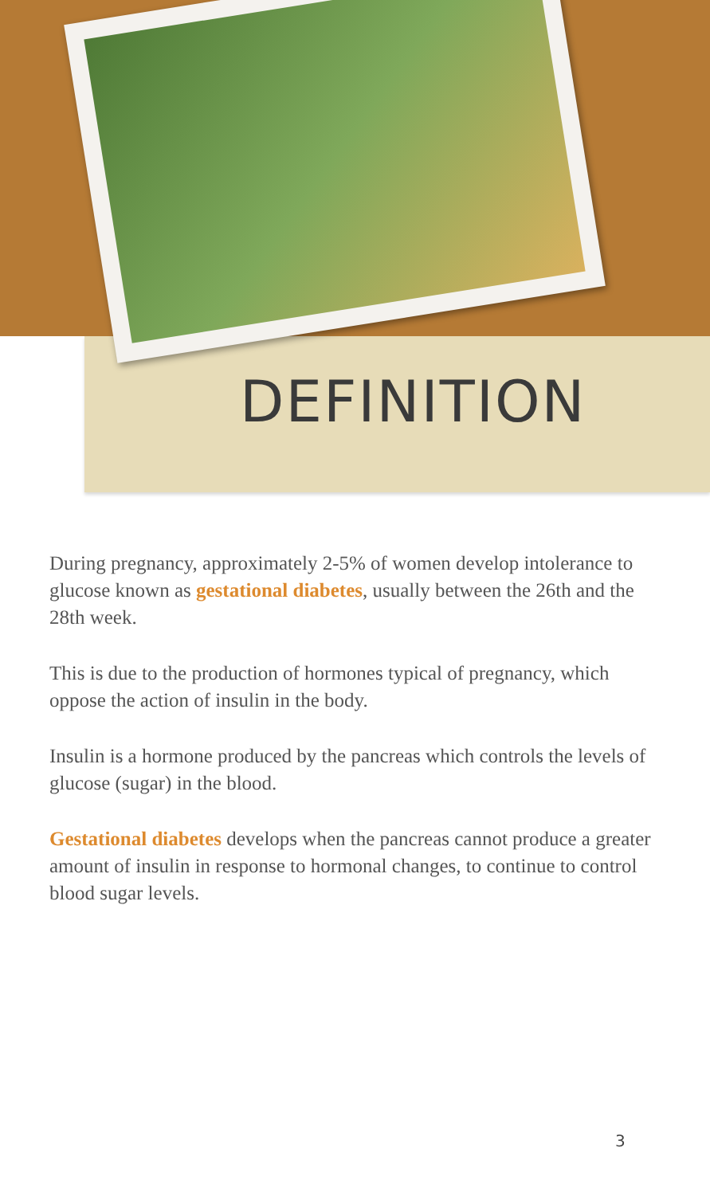DEFINITION
During pregnancy, approximately 2-5% of women develop intolerance to glucose known as gestational diabetes, usually between the 26th and the 28th week.
This is due to the production of hormones typical of pregnancy, which oppose the action of insulin in the body.
Insulin is a hormone produced by the pancreas which controls the levels of glucose (sugar) in the blood.
Gestational diabetes develops when the pancreas cannot produce a greater amount of insulin in response to hormonal changes, to continue to control blood sugar levels.
3